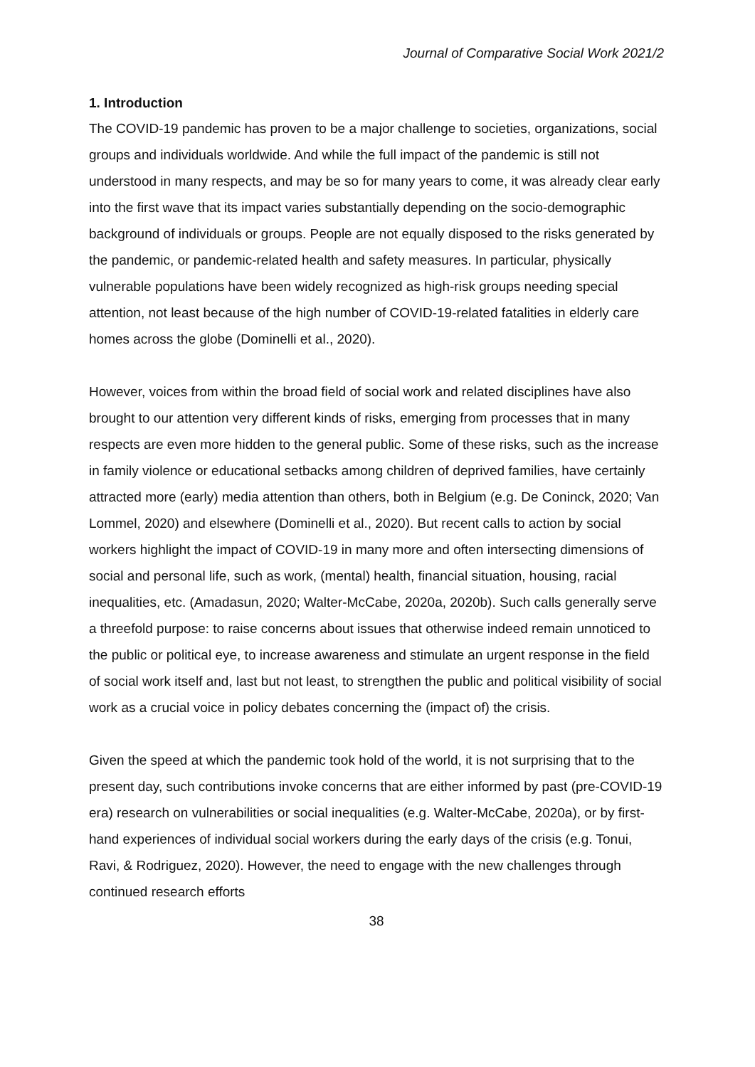Journal of Comparative Social Work 2021/2
1. Introduction
The COVID-19 pandemic has proven to be a major challenge to societies, organizations, social groups and individuals worldwide. And while the full impact of the pandemic is still not understood in many respects, and may be so for many years to come, it was already clear early into the first wave that its impact varies substantially depending on the socio-demographic background of individuals or groups. People are not equally disposed to the risks generated by the pandemic, or pandemic-related health and safety measures. In particular, physically vulnerable populations have been widely recognized as high-risk groups needing special attention, not least because of the high number of COVID-19-related fatalities in elderly care homes across the globe (Dominelli et al., 2020).
However, voices from within the broad field of social work and related disciplines have also brought to our attention very different kinds of risks, emerging from processes that in many respects are even more hidden to the general public. Some of these risks, such as the increase in family violence or educational setbacks among children of deprived families, have certainly attracted more (early) media attention than others, both in Belgium (e.g. De Coninck, 2020; Van Lommel, 2020) and elsewhere (Dominelli et al., 2020). But recent calls to action by social workers highlight the impact of COVID-19 in many more and often intersecting dimensions of social and personal life, such as work, (mental) health, financial situation, housing, racial inequalities, etc. (Amadasun, 2020; Walter-McCabe, 2020a, 2020b). Such calls generally serve a threefold purpose: to raise concerns about issues that otherwise indeed remain unnoticed to the public or political eye, to increase awareness and stimulate an urgent response in the field of social work itself and, last but not least, to strengthen the public and political visibility of social work as a crucial voice in policy debates concerning the (impact of) the crisis.
Given the speed at which the pandemic took hold of the world, it is not surprising that to the present day, such contributions invoke concerns that are either informed by past (pre-COVID-19 era) research on vulnerabilities or social inequalities (e.g. Walter-McCabe, 2020a), or by first-hand experiences of individual social workers during the early days of the crisis (e.g. Tonui, Ravi, & Rodriguez, 2020). However, the need to engage with the new challenges through continued research efforts
38